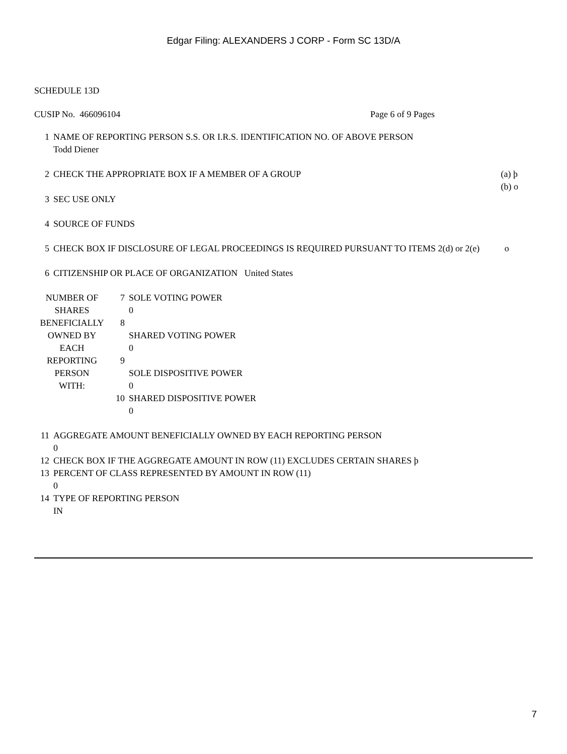Edgar Filing: ALEXANDERS J CORP - Form SC 13D/A
SCHEDULE 13D
CUSIP No. 466096104 Page 6 of 9 Pages
| 1 | NAME OF REPORTING PERSON S.S. OR I.R.S. IDENTIFICATION NO. OF ABOVE PERSON Todd Diener | |
| 2 | CHECK THE APPROPRIATE BOX IF A MEMBER OF A GROUP | (a) þ (b) o |
| 3 | SEC USE ONLY | |
| 4 | SOURCE OF FUNDS | |
| 5 | CHECK BOX IF DISCLOSURE OF LEGAL PROCEEDINGS IS REQUIRED PURSUANT TO ITEMS 2(d) or 2(e) o | |
| 6 | CITIZENSHIP OR PLACE OF ORGANIZATION United States | |
| NUMBER OF SHARES BENEFICIALLY OWNED BY EACH REPORTING PERSON WITH: | 7 | SOLE VOTING POWER 0 |
| | 8 | SHARED VOTING POWER 0 |
| | 9 | SOLE DISPOSITIVE POWER 0 |
| | 10 | SHARED DISPOSITIVE POWER 0 |
| 11 | AGGREGATE AMOUNT BENEFICIALLY OWNED BY EACH REPORTING PERSON 0 |
| 12 | CHECK BOX IF THE AGGREGATE AMOUNT IN ROW (11) EXCLUDES CERTAIN SHARES þ |
| 13 | PERCENT OF CLASS REPRESENTED BY AMOUNT IN ROW (11) 0 |
| 14 | TYPE OF REPORTING PERSON IN |
7